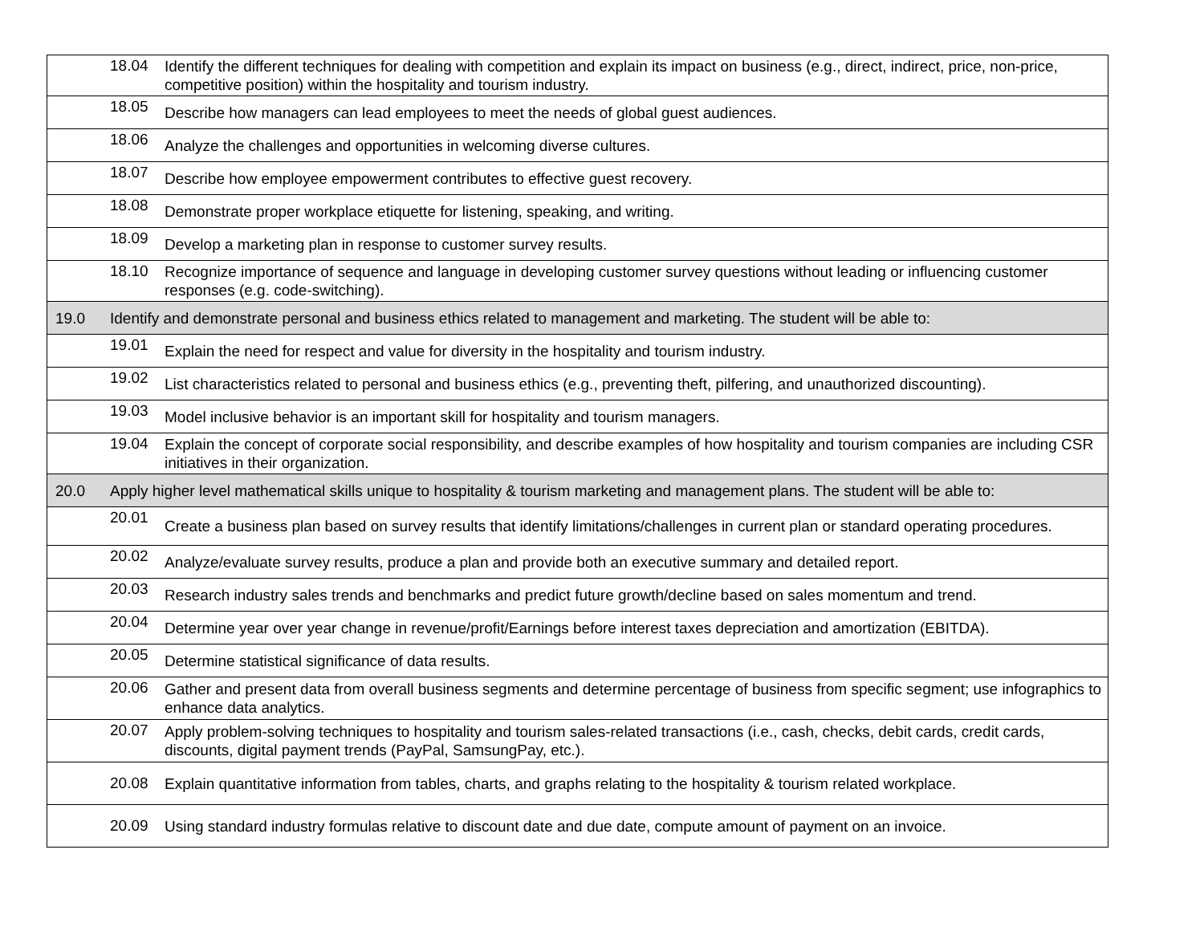| | 18.04 | Identify the different techniques for dealing with competition and explain its impact on business (e.g., direct, indirect, price, non-price, competitive position) within the hospitality and tourism industry. |
| | 18.05 | Describe how managers can lead employees to meet the needs of global guest audiences. |
| | 18.06 | Analyze the challenges and opportunities in welcoming diverse cultures. |
| | 18.07 | Describe how employee empowerment contributes to effective guest recovery. |
| | 18.08 | Demonstrate proper workplace etiquette for listening, speaking, and writing. |
| | 18.09 | Develop a marketing plan in response to customer survey results. |
| | 18.10 | Recognize importance of sequence and language in developing customer survey questions without leading or influencing customer responses (e.g. code-switching). |
| 19.0 | Identify and demonstrate personal and business ethics related to management and marketing. The student will be able to: | |
| | 19.01 | Explain the need for respect and value for diversity in the hospitality and tourism industry. |
| | 19.02 | List characteristics related to personal and business ethics (e.g., preventing theft, pilfering, and unauthorized discounting). |
| | 19.03 | Model inclusive behavior is an important skill for hospitality and tourism managers. |
| | 19.04 | Explain the concept of corporate social responsibility, and describe examples of how hospitality and tourism companies are including CSR initiatives in their organization. |
| 20.0 | Apply higher level mathematical skills unique to hospitality & tourism marketing and management plans. The student will be able to: | |
| | 20.01 | Create a business plan based on survey results that identify limitations/challenges in current plan or standard operating procedures. |
| | 20.02 | Analyze/evaluate survey results, produce a plan and provide both an executive summary and detailed report. |
| | 20.03 | Research industry sales trends and benchmarks and predict future growth/decline based on sales momentum and trend. |
| | 20.04 | Determine year over year change in revenue/profit/Earnings before interest taxes depreciation and amortization (EBITDA). |
| | 20.05 | Determine statistical significance of data results. |
| | 20.06 | Gather and present data from overall business segments and determine percentage of business from specific segment; use infographics to enhance data analytics. |
| | 20.07 | Apply problem-solving techniques to hospitality and tourism sales-related transactions (i.e., cash, checks, debit cards, credit cards, discounts, digital payment trends (PayPal, SamsungPay, etc.). |
| | 20.08 | Explain quantitative information from tables, charts, and graphs relating to the hospitality & tourism related workplace. |
| | 20.09 | Using standard industry formulas relative to discount date and due date, compute amount of payment on an invoice. |